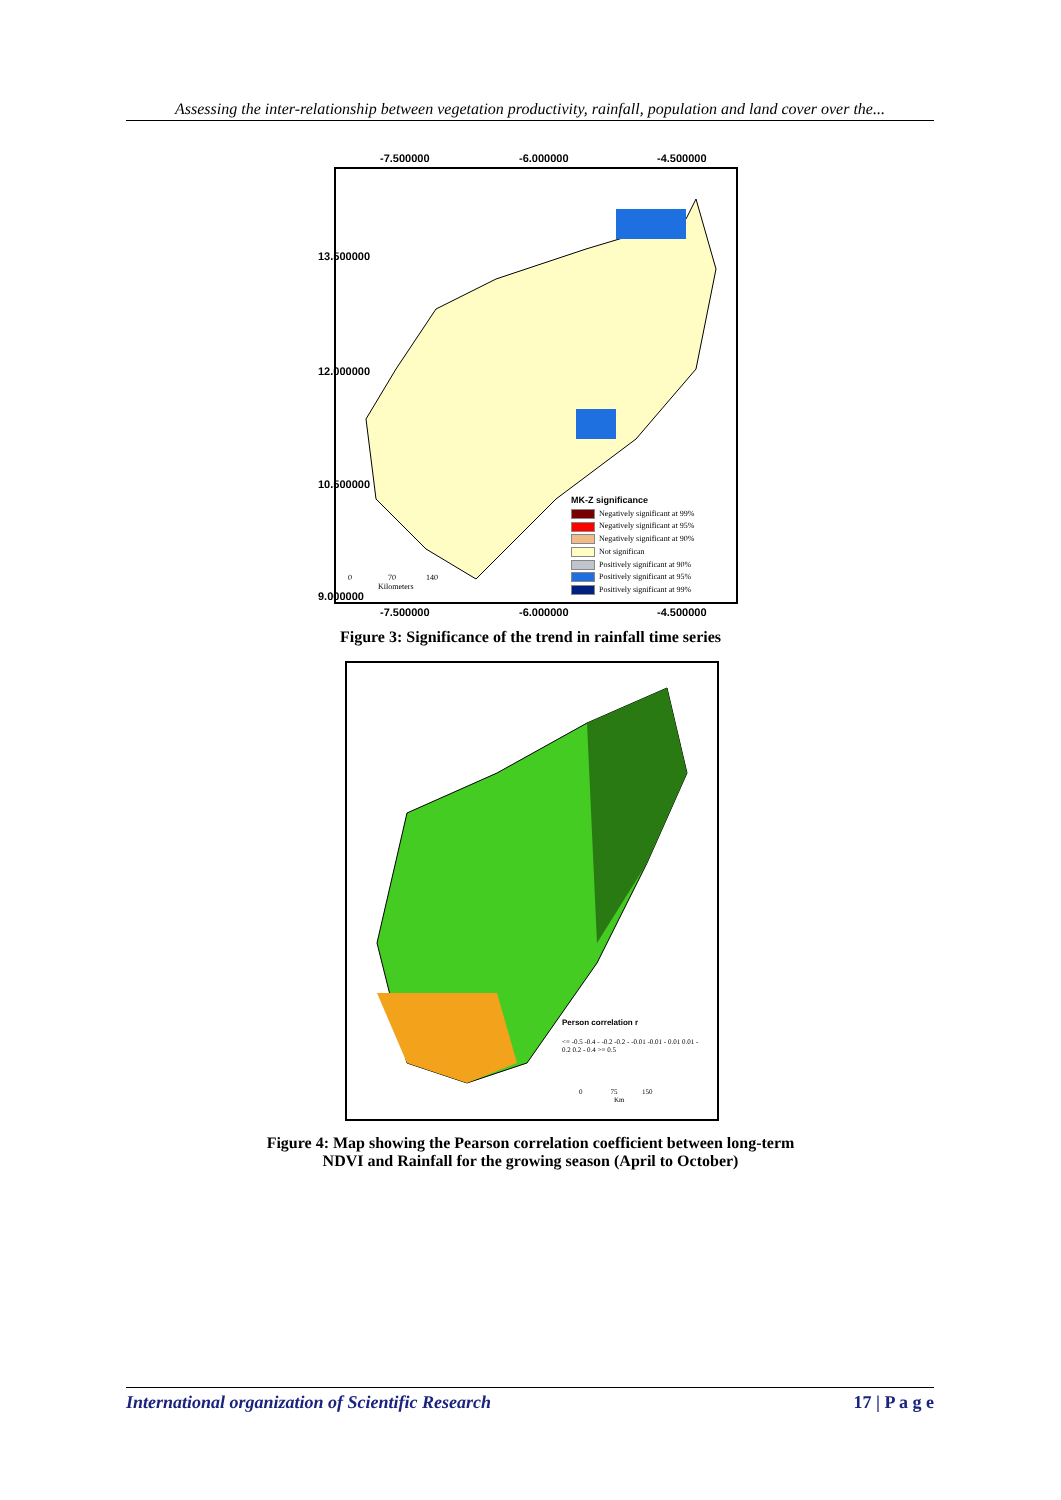Assessing the inter-relationship between vegetation productivity, rainfall, population and land cover over the...
-7.500000 -6.000000 -4.500000
MK-Z significance
Negatively significant at 99%
Negatively significant at 95%
Negatively significant at 90%
Not significan
Positively significant at 90%
Positively significant at 95%
Positively significant at 99%
0 70 140
Kilometers
13.500000
12.000000
10.500000
9.000000
-7.500000 -6.000000 -4.500000
Figure 3: Significance of the trend in rainfall time series
Person correlation r
<= -0.5 -0.4 - -0.2 -0.2 - -0.01 -0.01 - 0.01 0.01 - 0.2 0.2 - 0.4 >= 0.5
0 75 150
Km
Figure 4: Map showing the Pearson correlation coefficient between long-term
NDVI and Rainfall for the growing season (April to October)
International organization of Scientific Research 17 | P a g e